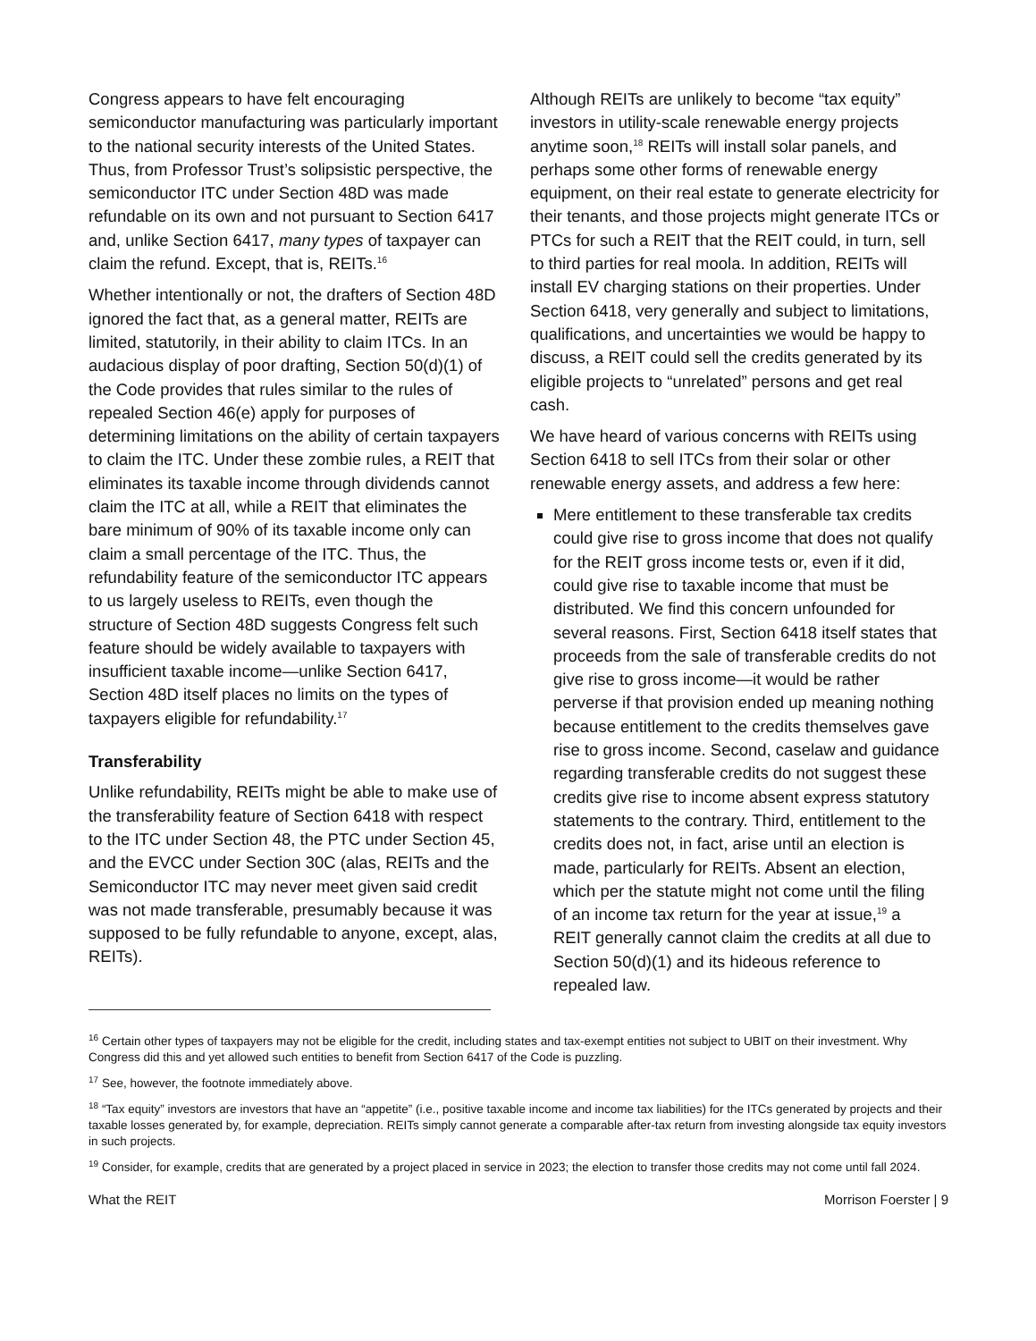Congress appears to have felt encouraging semiconductor manufacturing was particularly important to the national security interests of the United States. Thus, from Professor Trust’s solipsistic perspective, the semiconductor ITC under Section 48D was made refundable on its own and not pursuant to Section 6417 and, unlike Section 6417, many types of taxpayer can claim the refund. Except, that is, REITs.<sup>16</sup>
Whether intentionally or not, the drafters of Section 48D ignored the fact that, as a general matter, REITs are limited, statutorily, in their ability to claim ITCs. In an audacious display of poor drafting, Section 50(d)(1) of the Code provides that rules similar to the rules of repealed Section 46(e) apply for purposes of determining limitations on the ability of certain taxpayers to claim the ITC. Under these zombie rules, a REIT that eliminates its taxable income through dividends cannot claim the ITC at all, while a REIT that eliminates the bare minimum of 90% of its taxable income only can claim a small percentage of the ITC. Thus, the refundability feature of the semiconductor ITC appears to us largely useless to REITs, even though the structure of Section 48D suggests Congress felt such feature should be widely available to taxpayers with insufficient taxable income—unlike Section 6417, Section 48D itself places no limits on the types of taxpayers eligible for refundability.<sup>17</sup>
Transferability
Unlike refundability, REITs might be able to make use of the transferability feature of Section 6418 with respect to the ITC under Section 48, the PTC under Section 45, and the EVCC under Section 30C (alas, REITs and the Semiconductor ITC may never meet given said credit was not made transferable, presumably because it was supposed to be fully refundable to anyone, except, alas, REITs).
Although REITs are unlikely to become “tax equity” investors in utility-scale renewable energy projects anytime soon,<sup>18</sup> REITs will install solar panels, and perhaps some other forms of renewable energy equipment, on their real estate to generate electricity for their tenants, and those projects might generate ITCs or PTCs for such a REIT that the REIT could, in turn, sell to third parties for real moola. In addition, REITs will install EV charging stations on their properties. Under Section 6418, very generally and subject to limitations, qualifications, and uncertainties we would be happy to discuss, a REIT could sell the credits generated by its eligible projects to “unrelated” persons and get real cash.
We have heard of various concerns with REITs using Section 6418 to sell ITCs from their solar or other renewable energy assets, and address a few here:
Mere entitlement to these transferable tax credits could give rise to gross income that does not qualify for the REIT gross income tests or, even if it did, could give rise to taxable income that must be distributed. We find this concern unfounded for several reasons. First, Section 6418 itself states that proceeds from the sale of transferable credits do not give rise to gross income—it would be rather perverse if that provision ended up meaning nothing because entitlement to the credits themselves gave rise to gross income. Second, caselaw and guidance regarding transferable credits do not suggest these credits give rise to income absent express statutory statements to the contrary. Third, entitlement to the credits does not, in fact, arise until an election is made, particularly for REITs. Absent an election, which per the statute might not come until the filing of an income tax return for the year at issue,<sup>19</sup> a REIT generally cannot claim the credits at all due to Section 50(d)(1) and its hideous reference to repealed law.
<sup>16</sup> Certain other types of taxpayers may not be eligible for the credit, including states and tax-exempt entities not subject to UBIT on their investment. Why Congress did this and yet allowed such entities to benefit from Section 6417 of the Code is puzzling.
<sup>17</sup> See, however, the footnote immediately above.
<sup>18</sup> “Tax equity” investors are investors that have an “appetite” (i.e., positive taxable income and income tax liabilities) for the ITCs generated by projects and their taxable losses generated by, for example, depreciation. REITs simply cannot generate a comparable after-tax return from investing alongside tax equity investors in such projects.
<sup>19</sup> Consider, for example, credits that are generated by a project placed in service in 2023; the election to transfer those credits may not come until fall 2024.
What the REIT Morrison Foerster | 9